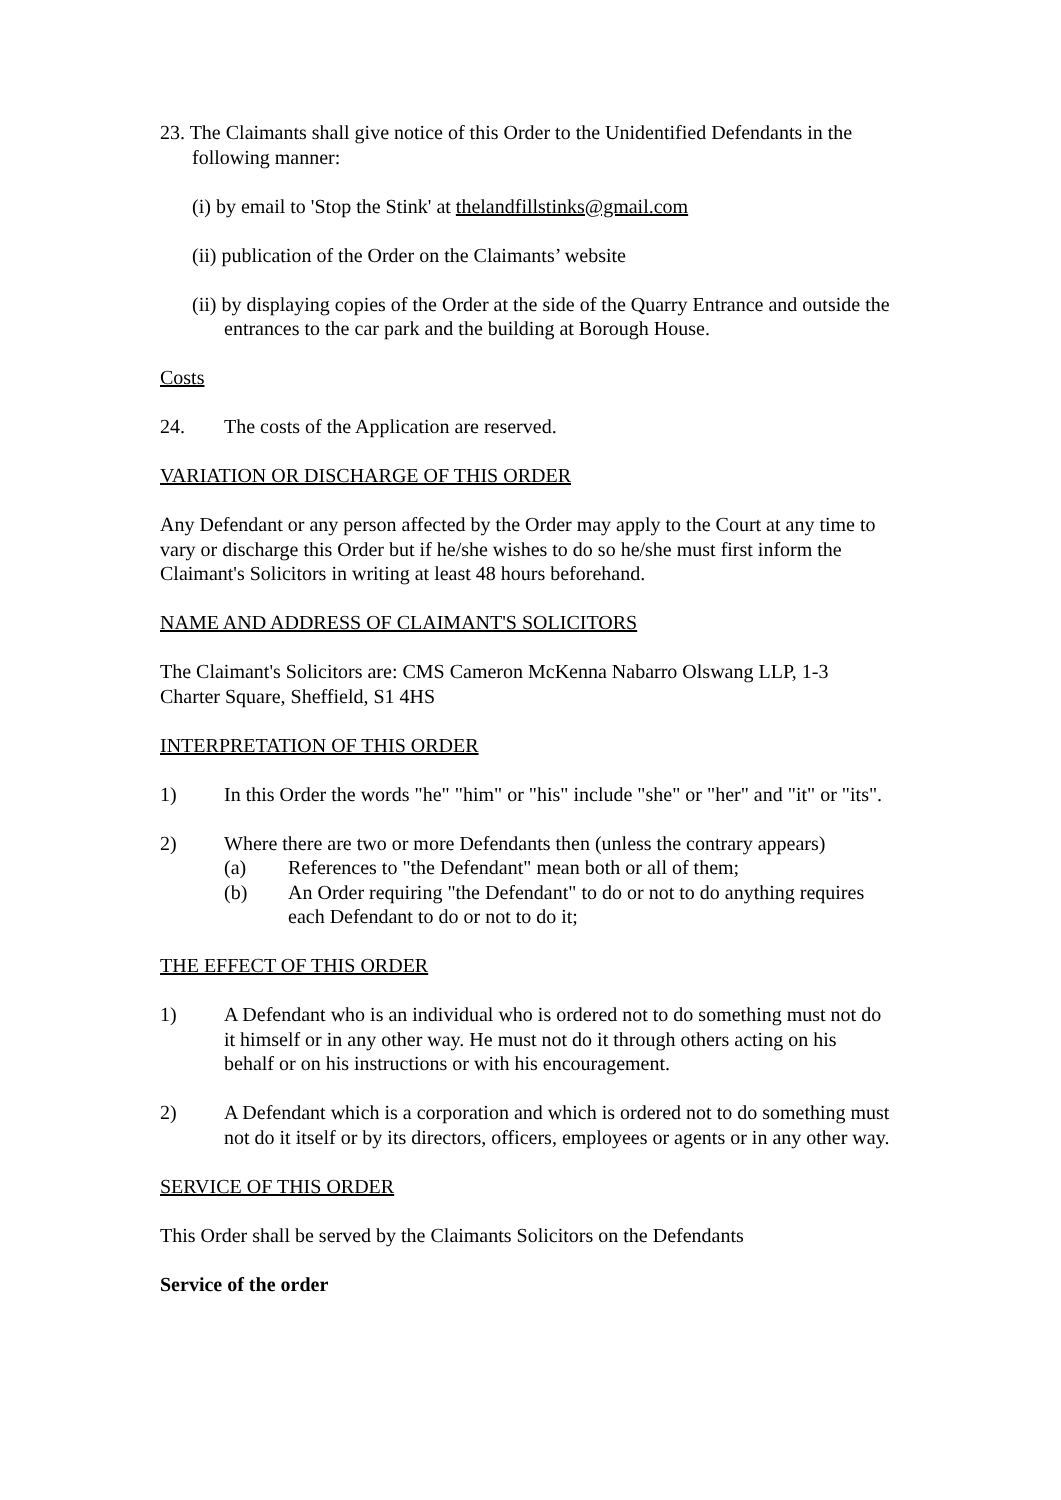23. The Claimants shall give notice of this Order to the Unidentified Defendants in the following manner:
(i) by email to 'Stop the Stink' at thelandfillstinks@gmail.com
(ii) publication of the Order on the Claimants’ website
(ii) by displaying copies of the Order at the side of the Quarry Entrance and outside the entrances to the car park and the building at Borough House.
Costs
24. The costs of the Application are reserved.
VARIATION OR DISCHARGE OF THIS ORDER
Any Defendant or any person affected by the Order may apply to the Court at any time to vary or discharge this Order but if he/she wishes to do so he/she must first inform the Claimant's Solicitors in writing at least 48 hours beforehand.
NAME AND ADDRESS OF CLAIMANT'S SOLICITORS
The Claimant's Solicitors are: CMS Cameron McKenna Nabarro Olswang LLP, 1-3 Charter Square, Sheffield, S1 4HS
INTERPRETATION OF THIS ORDER
1) In this Order the words "he" "him" or "his" include "she" or "her" and "it" or "its".
2) Where there are two or more Defendants then (unless the contrary appears)
(a) References to "the Defendant" mean both or all of them;
(b) An Order requiring "the Defendant" to do or not to do anything requires each Defendant to do or not to do it;
THE EFFECT OF THIS ORDER
1) A Defendant who is an individual who is ordered not to do something must not do it himself or in any other way. He must not do it through others acting on his behalf or on his instructions or with his encouragement.
2) A Defendant which is a corporation and which is ordered not to do something must not do it itself or by its directors, officers, employees or agents or in any other way.
SERVICE OF THIS ORDER
This Order shall be served by the Claimants Solicitors on the Defendants
Service of the order